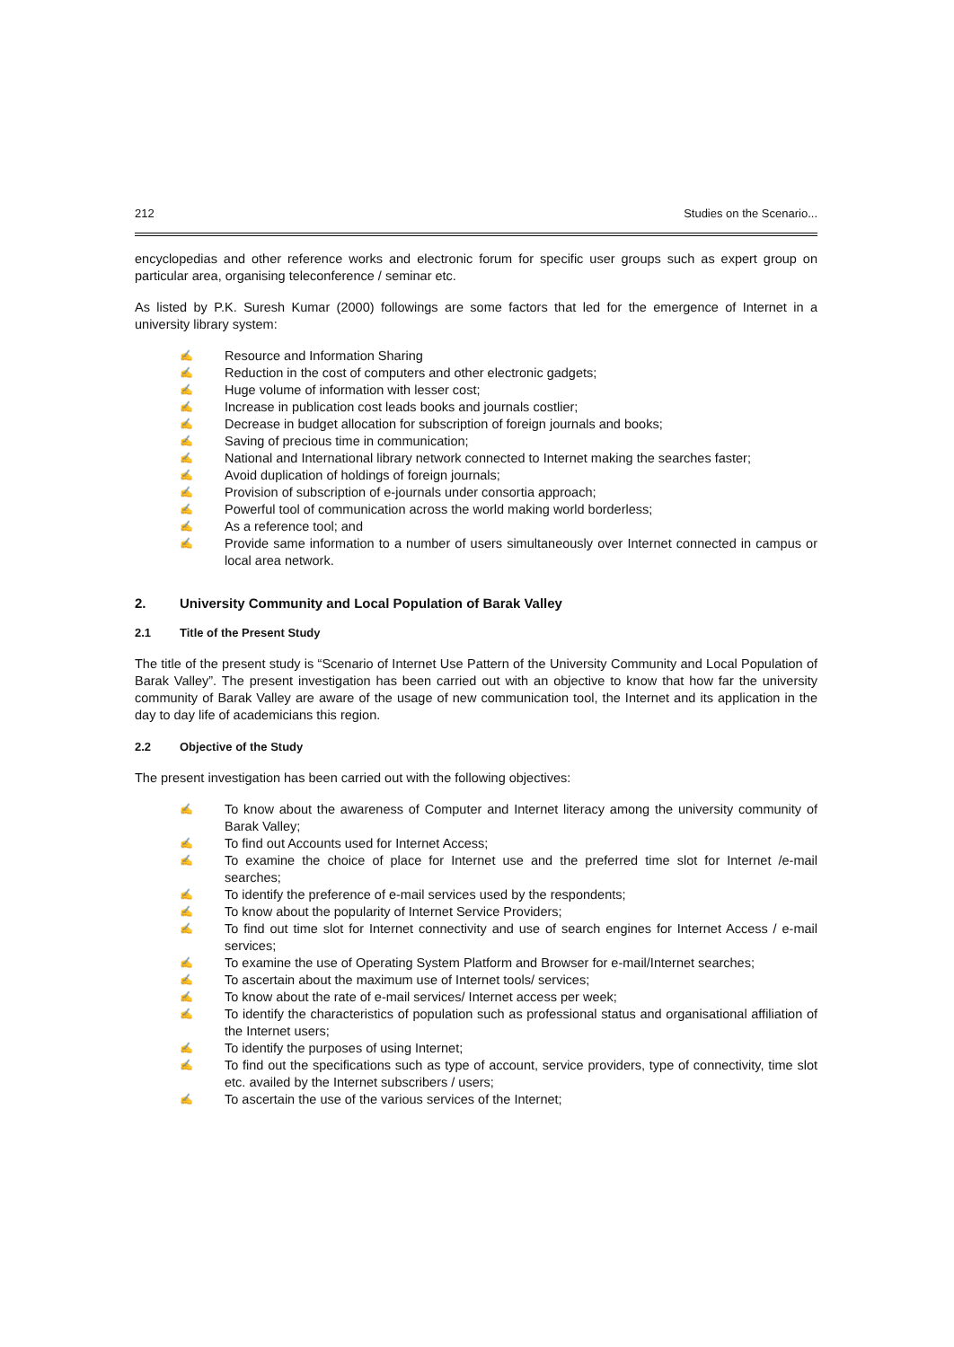212 Studies on the Scenario...
encyclopedias and other reference works and electronic forum for specific user groups such as expert group on particular area, organising teleconference / seminar etc.
As listed by P.K. Suresh Kumar (2000) followings are some factors that led for the emergence of Internet in a university library system:
✍ Resource and Information Sharing
✍ Reduction in the cost of computers and other electronic gadgets;
✍ Huge volume of information with lesser cost;
✍ Increase in publication cost leads books and journals costlier;
✍ Decrease in budget allocation for subscription of foreign journals and books;
✍ Saving of precious time in communication;
✍ National and International library network connected to Internet making the searches faster;
✍ Avoid duplication of holdings of foreign journals;
✍ Provision of subscription of e-journals under consortia approach;
✍ Powerful tool of communication across the world making world borderless;
✍ As a reference tool; and
✍ Provide same information to a number of users simultaneously over Internet connected in campus or local area network.
2. University Community and Local Population of Barak Valley
2.1 Title of the Present Study
The title of the present study is “Scenario of Internet Use Pattern of the University Community and Local Population of Barak Valley”. The present investigation has been carried out with an objective to know that how far the university community of Barak Valley are aware of the usage of new communication tool, the Internet and its application in the day to day life of academicians this region.
2.2 Objective of the Study
The present investigation has been carried out with the following objectives:
✍ To know about the awareness of Computer and Internet literacy among the university community of Barak Valley;
✍ To find out Accounts used for Internet Access;
✍ To examine the choice of place for Internet use and the preferred time slot for Internet /e-mail searches;
✍ To identify the preference of e-mail services used by the respondents;
✍ To know about the popularity of Internet Service Providers;
✍ To find out time slot for Internet connectivity and use of search engines for Internet Access / e-mail services;
✍ To examine the use of Operating System Platform and Browser for e-mail/Internet searches;
✍ To ascertain about the maximum use of Internet tools/ services;
✍ To know about the rate of e-mail services/ Internet access per week;
✍ To identify the characteristics of population such as professional status and organisational affiliation of the Internet users;
✍ To identify the purposes of using Internet;
✍ To find out the specifications such as type of account, service providers, type of connectivity, time slot etc. availed by the Internet subscribers / users;
✍ To ascertain the use of the various services of the Internet;